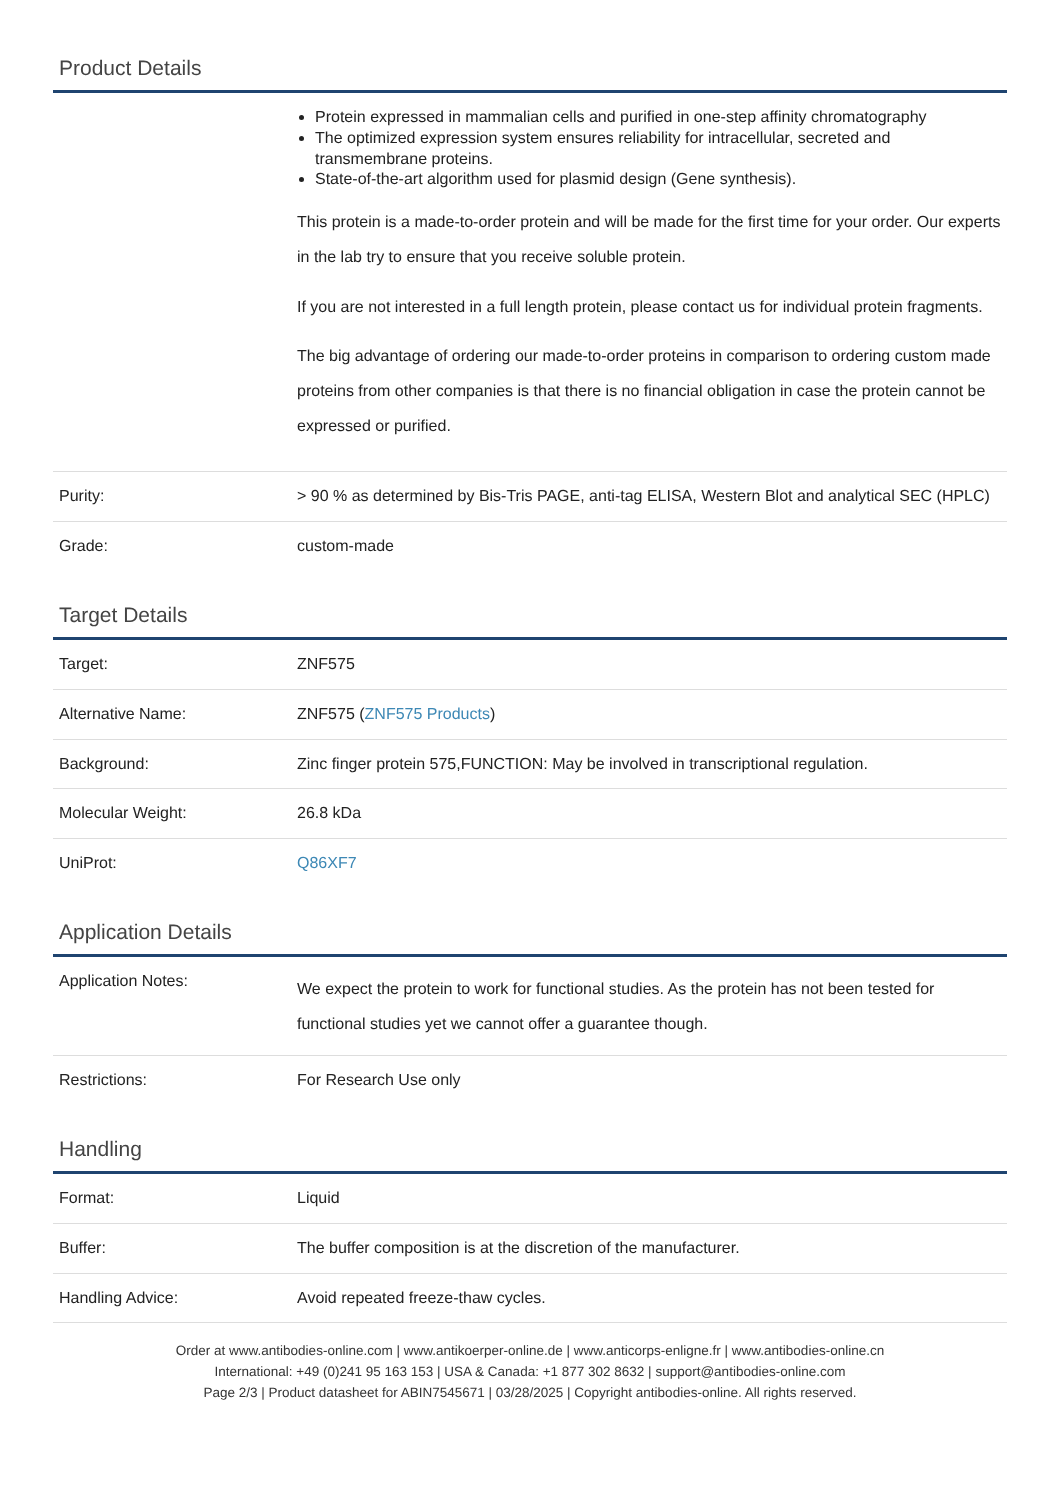Product Details
| | Protein expressed in mammalian cells and purified in one-step affinity chromatography The optimized expression system ensures reliability for intracellular, secreted and transmembrane proteins. State-of-the-art algorithm used for plasmid design (Gene synthesis). This protein is a made-to-order protein and will be made for the first time for your order. Our experts in the lab try to ensure that you receive soluble protein. If you are not interested in a full length protein, please contact us for individual protein fragments. The big advantage of ordering our made-to-order proteins in comparison to ordering custom made proteins from other companies is that there is no financial obligation in case the protein cannot be expressed or purified. |
| Purity: | > 90 % as determined by Bis-Tris PAGE, anti-tag ELISA, Western Blot and analytical SEC (HPLC) |
| Grade: | custom-made |
Target Details
| Target: | ZNF575 |
| Alternative Name: | ZNF575 ( ZNF575 Products ) |
| Background: | Zinc finger protein 575,FUNCTION: May be involved in transcriptional regulation. |
| Molecular Weight: | 26.8 kDa |
| UniProt: | Q86XF7 |
Application Details
| Application Notes: | We expect the protein to work for functional studies. As the protein has not been tested for functional studies yet we cannot offer a guarantee though. |
| Restrictions: | For Research Use only |
Handling
| Format: | Liquid |
| Buffer: | The buffer composition is at the discretion of the manufacturer. |
| Handling Advice: | Avoid repeated freeze-thaw cycles. |
Order at www.antibodies-online.com | www.antikoerper-online.de | www.anticorps-enligne.fr | www.antibodies-online.cn
International: +49 (0)241 95 163 153 | USA & Canada: +1 877 302 8632 | support@antibodies-online.com
Page 2/3 | Product datasheet for ABIN7545671 | 03/28/2025 | Copyright antibodies-online. All rights reserved.